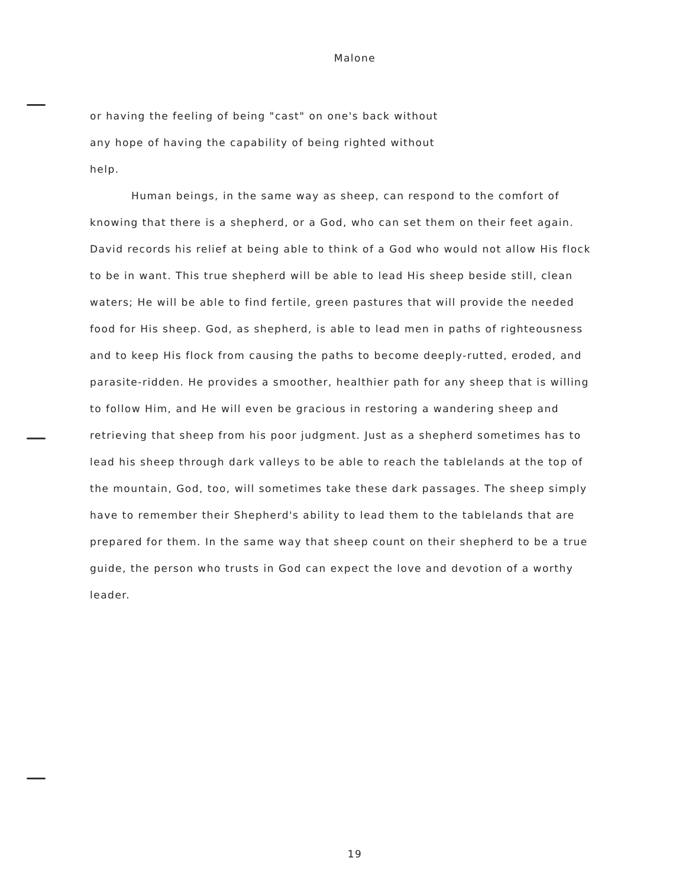Malone
or having the feeling of being "cast" on one's back without
any hope of having the capability of being righted without
help.
Human beings, in the same way as sheep, can respond to the comfort of knowing that there is a shepherd, or a God, who can set them on their feet again. David records his relief at being able to think of a God who would not allow His flock to be in want. This true shepherd will be able to lead His sheep beside still, clean waters; He will be able to find fertile, green pastures that will provide the needed food for His sheep. God, as shepherd, is able to lead men in paths of righteousness and to keep His flock from causing the paths to become deeply-rutted, eroded, and parasite-ridden. He provides a smoother, healthier path for any sheep that is willing to follow Him, and He will even be gracious in restoring a wandering sheep and retrieving that sheep from his poor judgment. Just as a shepherd sometimes has to lead his sheep through dark valleys to be able to reach the tablelands at the top of the mountain, God, too, will sometimes take these dark passages. The sheep simply have to remember their Shepherd's ability to lead them to the tablelands that are prepared for them. In the same way that sheep count on their shepherd to be a true guide, the person who trusts in God can expect the love and devotion of a worthy leader.
19